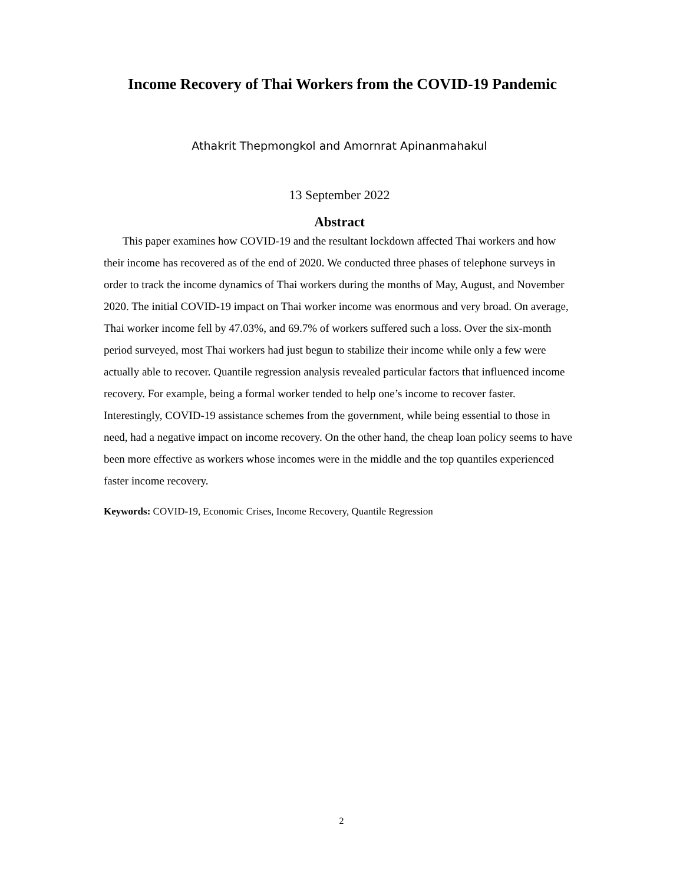Income Recovery of Thai Workers from the COVID-19 Pandemic
Athakrit Thepmongkol and Amornrat Apinanmahakul
13 September 2022
Abstract
This paper examines how COVID-19 and the resultant lockdown affected Thai workers and how their income has recovered as of the end of 2020. We conducted three phases of telephone surveys in order to track the income dynamics of Thai workers during the months of May, August, and November 2020. The initial COVID-19 impact on Thai worker income was enormous and very broad. On average, Thai worker income fell by 47.03%, and 69.7% of workers suffered such a loss. Over the six-month period surveyed, most Thai workers had just begun to stabilize their income while only a few were actually able to recover. Quantile regression analysis revealed particular factors that influenced income recovery. For example, being a formal worker tended to help one’s income to recover faster. Interestingly, COVID-19 assistance schemes from the government, while being essential to those in need, had a negative impact on income recovery. On the other hand, the cheap loan policy seems to have been more effective as workers whose incomes were in the middle and the top quantiles experienced faster income recovery.
Keywords: COVID-19, Economic Crises, Income Recovery, Quantile Regression
2